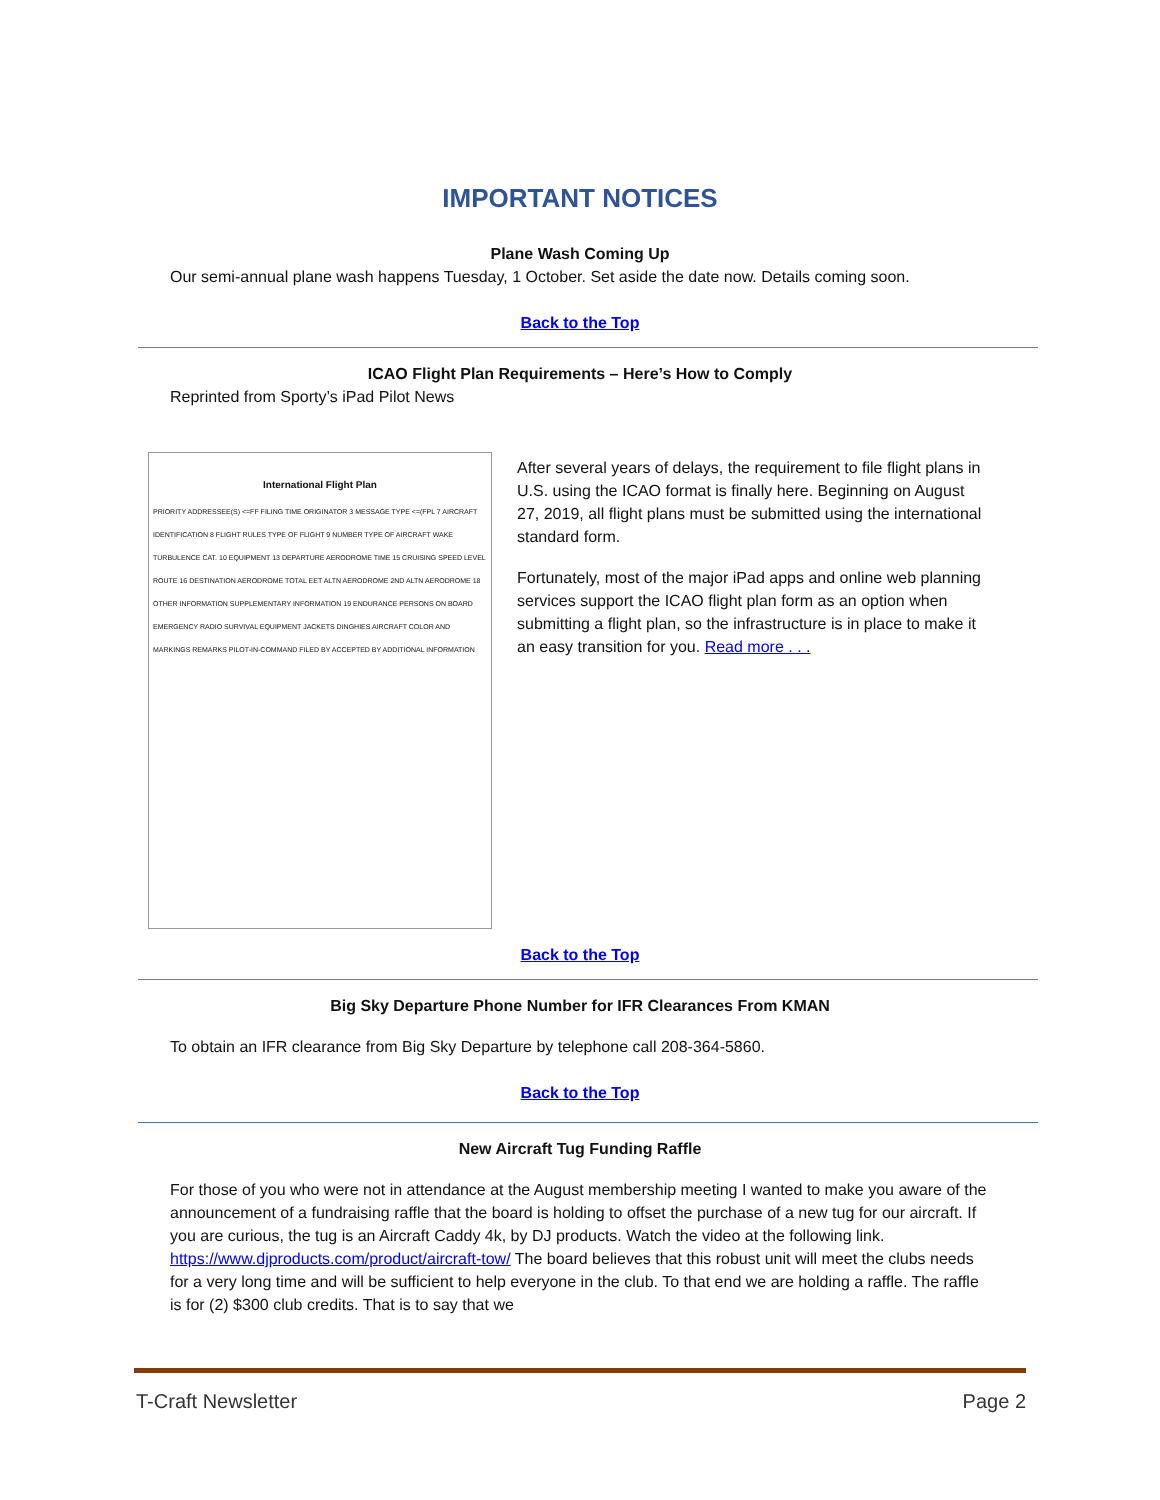IMPORTANT NOTICES
Plane Wash Coming Up
Our semi-annual plane wash happens Tuesday, 1 October. Set aside the date now. Details coming soon.
Back to the Top
ICAO Flight Plan Requirements – Here’s How to Comply
Reprinted from Sporty’s iPad Pilot News
International Flight Plan
PRIORITY ADDRESSEE(S) <=FF FILING TIME ORIGINATOR 3 MESSAGE TYPE <=(FPL 7 AIRCRAFT IDENTIFICATION 8 FLIGHT RULES TYPE OF FLIGHT 9 NUMBER TYPE OF AIRCRAFT WAKE TURBULENCE CAT. 10 EQUIPMENT 13 DEPARTURE AERODROME TIME 15 CRUISING SPEED LEVEL ROUTE 16 DESTINATION AERODROME TOTAL EET ALTN AERODROME 2ND ALTN AERODROME 18 OTHER INFORMATION SUPPLEMENTARY INFORMATION 19 ENDURANCE PERSONS ON BOARD EMERGENCY RADIO SURVIVAL EQUIPMENT JACKETS DINGHIES AIRCRAFT COLOR AND MARKINGS REMARKS PILOT-IN-COMMAND FILED BY ACCEPTED BY ADDITIONAL INFORMATION
After several years of delays, the requirement to file flight plans in U.S. using the ICAO format is finally here. Beginning on August 27, 2019, all flight plans must be submitted using the international standard form.
Fortunately, most of the major iPad apps and online web planning services support the ICAO flight plan form as an option when submitting a flight plan, so the infrastructure is in place to make it an easy transition for you. Read more . . .
Back to the Top
Big Sky Departure Phone Number for IFR Clearances From KMAN
To obtain an IFR clearance from Big Sky Departure by telephone call 208-364-5860.
Back to the Top
New Aircraft Tug Funding Raffle
For those of you who were not in attendance at the August membership meeting I wanted to make you aware of the announcement of a fundraising raffle that the board is holding to offset the purchase of a new tug for our aircraft. If you are curious, the tug is an Aircraft Caddy 4k, by DJ products. Watch the video at the following link. https://www.djproducts.com/product/aircraft-tow/ The board believes that this robust unit will meet the clubs needs for a very long time and will be sufficient to help everyone in the club. To that end we are holding a raffle. The raffle is for (2) $300 club credits. That is to say that we
T-Craft Newsletter Page 2